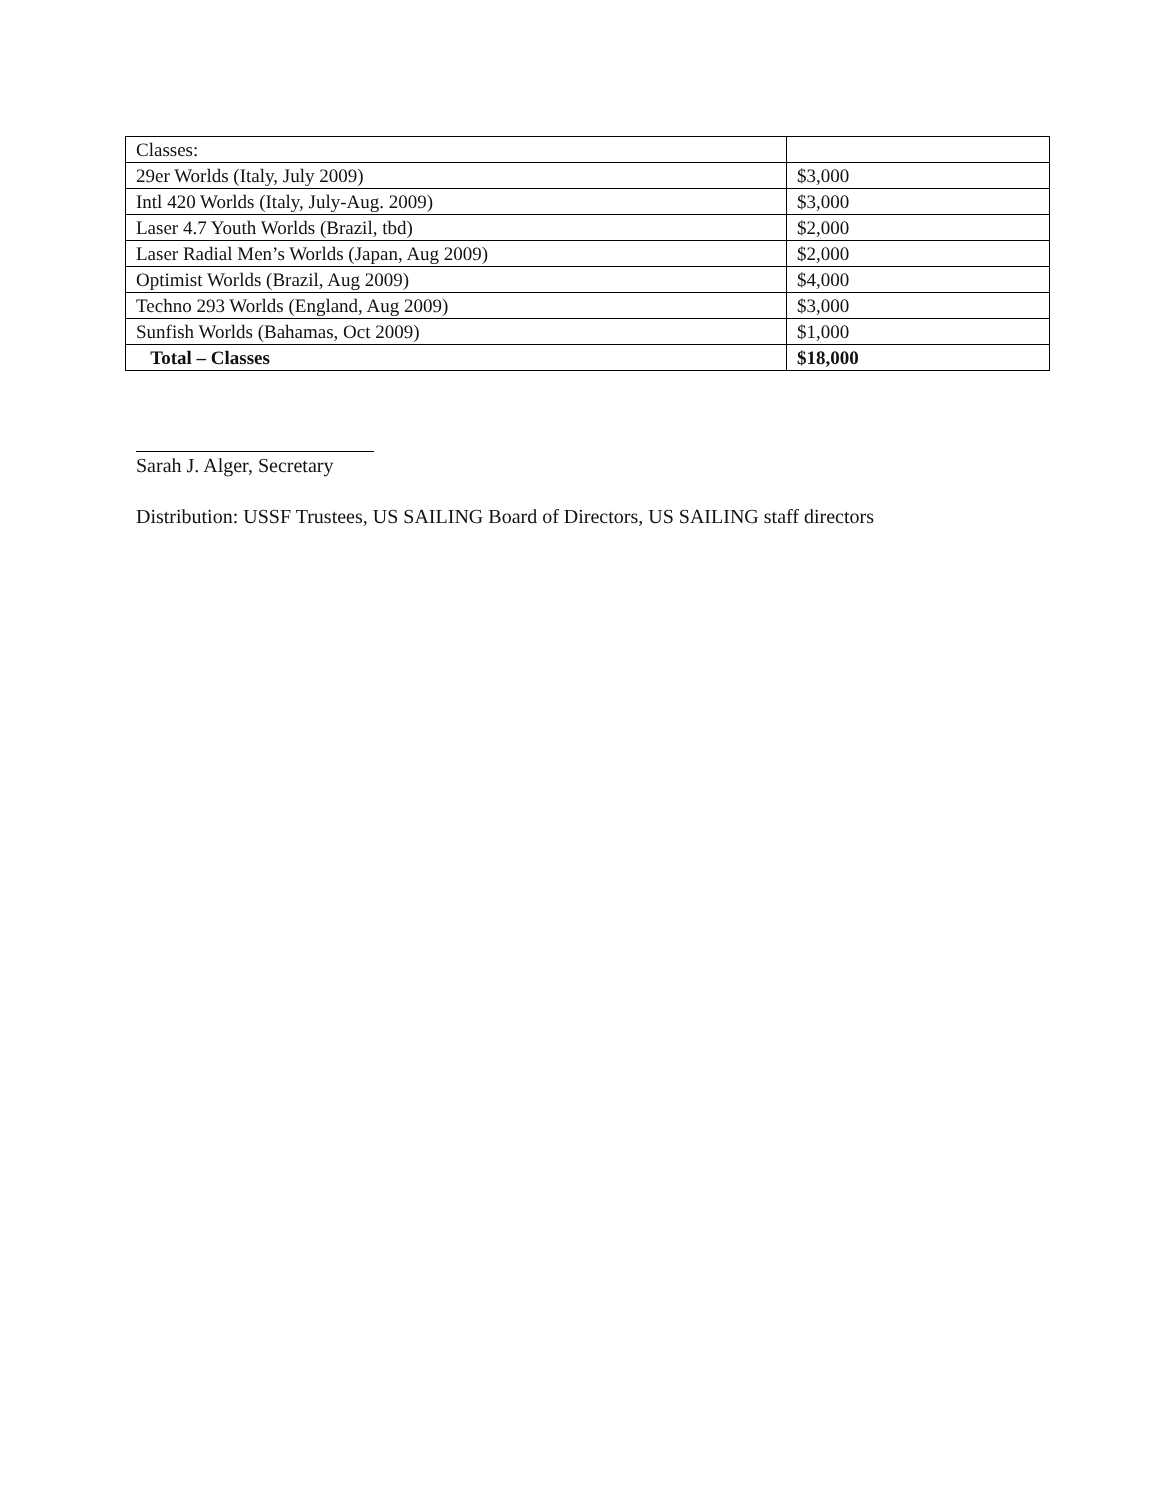| Classes: | |
| 29er Worlds (Italy, July 2009) | $3,000 |
| Intl 420 Worlds (Italy, July-Aug. 2009) | $3,000 |
| Laser 4.7 Youth Worlds (Brazil, tbd) | $2,000 |
| Laser Radial Men’s Worlds (Japan, Aug 2009) | $2,000 |
| Optimist Worlds (Brazil, Aug 2009) | $4,000 |
| Techno 293 Worlds (England, Aug 2009) | $3,000 |
| Sunfish Worlds (Bahamas, Oct 2009) | $1,000 |
| Total – Classes | $18,000 |
Sarah J. Alger, Secretary
Distribution: USSF Trustees, US SAILING Board of Directors, US SAILING staff directors